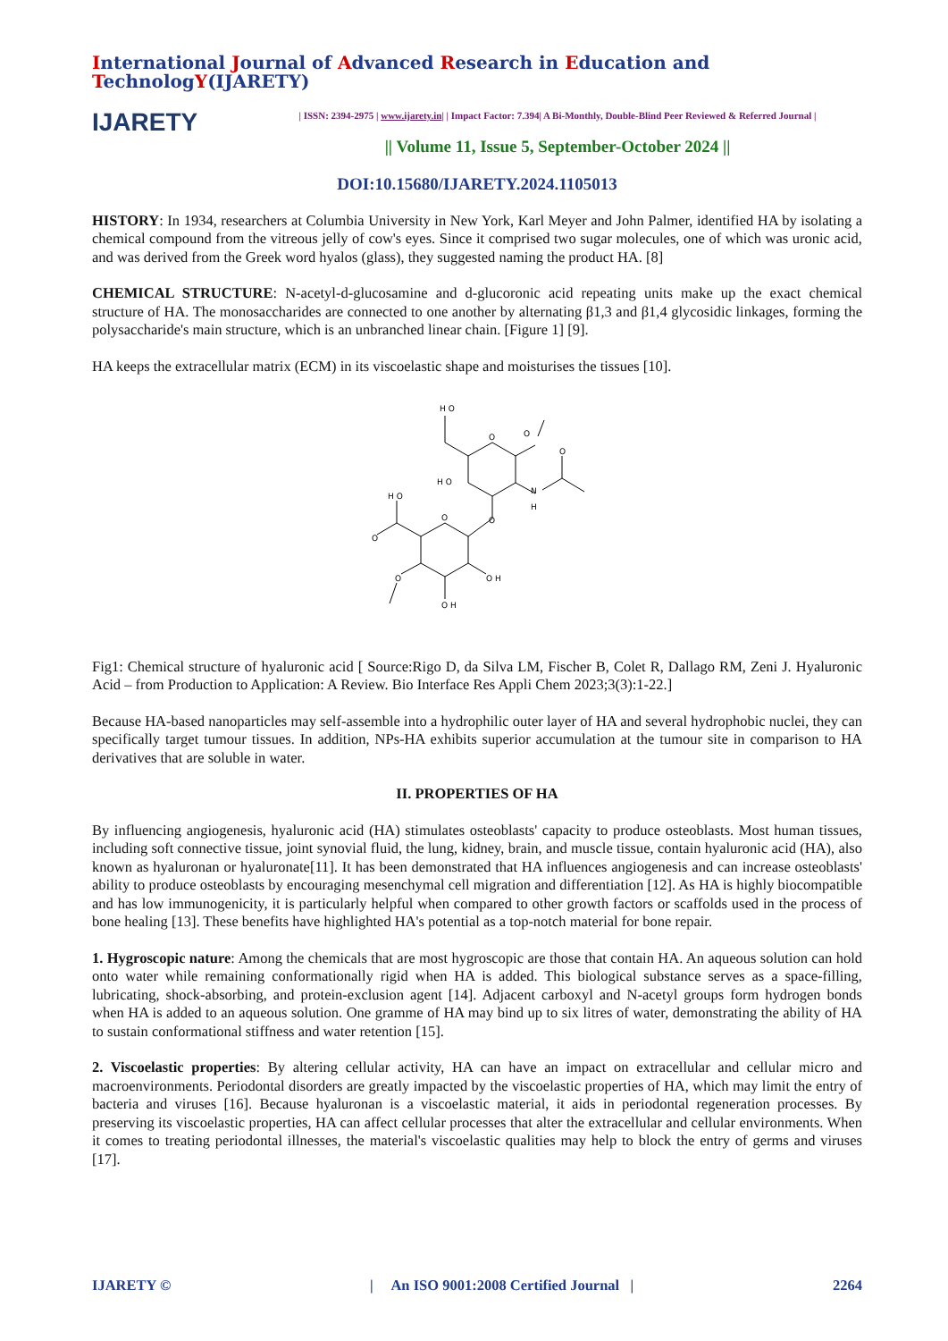International Journal of Advanced Research in Education and TechnologY(IJARETY)
IJARETY
| ISSN: 2394-2975 | www.ijarety.in| | Impact Factor: 7.394| A Bi-Monthly, Double-Blind Peer Reviewed & Referred Journal |
|| Volume 11, Issue 5, September-October 2024 ||
DOI:10.15680/IJARETY.2024.1105013
HISTORY: In 1934, researchers at Columbia University in New York, Karl Meyer and John Palmer, identified HA by isolating a chemical compound from the vitreous jelly of cow's eyes. Since it comprised two sugar molecules, one of which was uronic acid, and was derived from the Greek word hyalos (glass), they suggested naming the product HA. [8]
CHEMICAL STRUCTURE: N-acetyl-d-glucosamine and d-glucoronic acid repeating units make up the exact chemical structure of HA. The monosaccharides are connected to one another by alternating β1,3 and β1,4 glycosidic linkages, forming the polysaccharide's main structure, which is an unbranched linear chain. [Figure 1] [9].
HA keeps the extracellular matrix (ECM) in its viscoelastic shape and moisturises the tissues [10].
H O
O
O
O
N
H
H O
H O
O
O
O
O
O H
O H
Fig1: Chemical structure of hyaluronic acid [ Source:Rigo D, da Silva LM, Fischer B, Colet R, Dallago RM, Zeni J. Hyaluronic Acid – from Production to Application: A Review. Bio Interface Res Appli Chem 2023;3(3):1-22.]
Because HA-based nanoparticles may self-assemble into a hydrophilic outer layer of HA and several hydrophobic nuclei, they can specifically target tumour tissues. In addition, NPs-HA exhibits superior accumulation at the tumour site in comparison to HA derivatives that are soluble in water.
II. PROPERTIES OF HA
By influencing angiogenesis, hyaluronic acid (HA) stimulates osteoblasts' capacity to produce osteoblasts. Most human tissues, including soft connective tissue, joint synovial fluid, the lung, kidney, brain, and muscle tissue, contain hyaluronic acid (HA), also known as hyaluronan or hyaluronate[11]. It has been demonstrated that HA influences angiogenesis and can increase osteoblasts' ability to produce osteoblasts by encouraging mesenchymal cell migration and differentiation [12]. As HA is highly biocompatible and has low immunogenicity, it is particularly helpful when compared to other growth factors or scaffolds used in the process of bone healing [13]. These benefits have highlighted HA's potential as a top-notch material for bone repair.
1. Hygroscopic nature: Among the chemicals that are most hygroscopic are those that contain HA. An aqueous solution can hold onto water while remaining conformationally rigid when HA is added. This biological substance serves as a space-filling, lubricating, shock-absorbing, and protein-exclusion agent [14]. Adjacent carboxyl and N-acetyl groups form hydrogen bonds when HA is added to an aqueous solution. One gramme of HA may bind up to six litres of water, demonstrating the ability of HA to sustain conformational stiffness and water retention [15].
2. Viscoelastic properties: By altering cellular activity, HA can have an impact on extracellular and cellular micro and macroenvironments. Periodontal disorders are greatly impacted by the viscoelastic properties of HA, which may limit the entry of bacteria and viruses [16]. Because hyaluronan is a viscoelastic material, it aids in periodontal regeneration processes. By preserving its viscoelastic properties, HA can affect cellular processes that alter the extracellular and cellular environments. When it comes to treating periodontal illnesses, the material's viscoelastic qualities may help to block the entry of germs and viruses [17].
IJARETY © | An ISO 9001:2008 Certified Journal | 2264